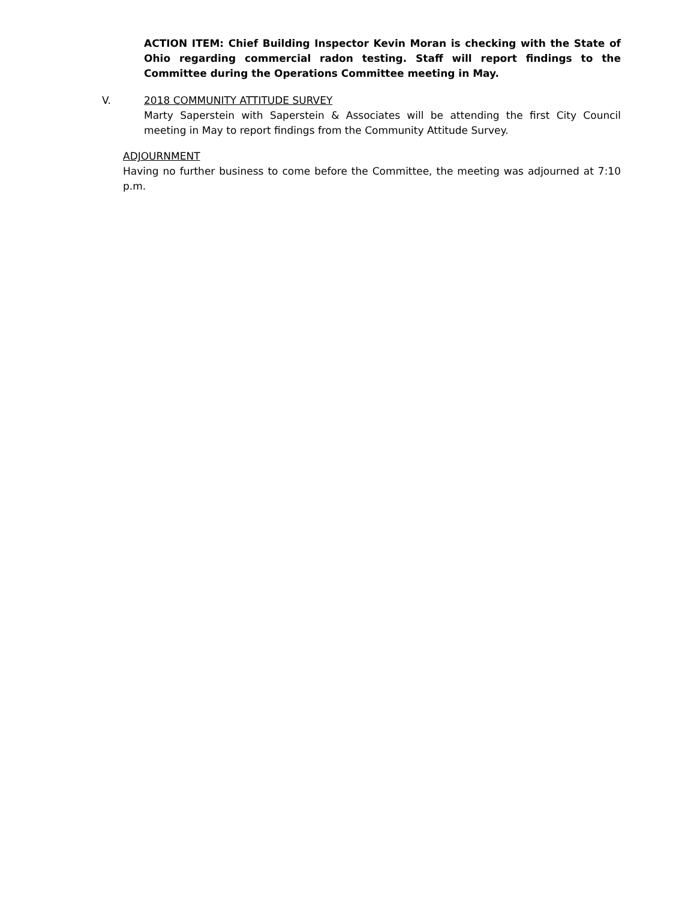ACTION ITEM: Chief Building Inspector Kevin Moran is checking with the State of Ohio regarding commercial radon testing. Staff will report findings to the Committee during the Operations Committee meeting in May.
V. 2018 COMMUNITY ATTITUDE SURVEY
Marty Saperstein with Saperstein & Associates will be attending the first City Council meeting in May to report findings from the Community Attitude Survey.
ADJOURNMENT
Having no further business to come before the Committee, the meeting was adjourned at 7:10 p.m.